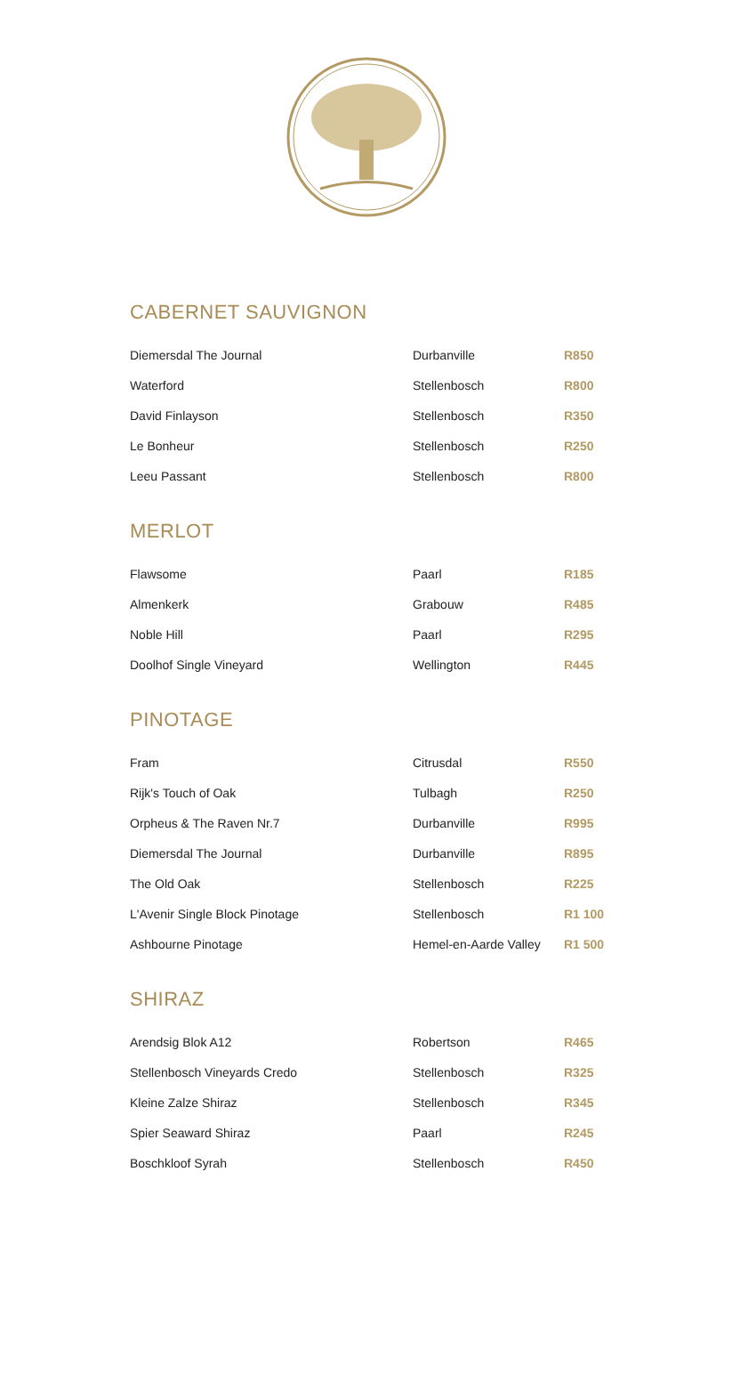CABERNET SAUVIGNON
| Diemersdal The Journal | Durbanville | R850 |
| Waterford | Stellenbosch | R800 |
| David Finlayson | Stellenbosch | R350 |
| Le Bonheur | Stellenbosch | R250 |
| Leeu Passant | Stellenbosch | R800 |
MERLOT
| Flawsome | Paarl | R185 |
| Almenkerk | Grabouw | R485 |
| Noble Hill | Paarl | R295 |
| Doolhof Single Vineyard | Wellington | R445 |
PINOTAGE
| Fram | Citrusdal | R550 |
| Rijk's Touch of Oak | Tulbagh | R250 |
| Orpheus & The Raven Nr.7 | Durbanville | R995 |
| Diemersdal The Journal | Durbanville | R895 |
| The Old Oak | Stellenbosch | R225 |
| L'Avenir Single Block Pinotage | Stellenbosch | R1 100 |
| Ashbourne Pinotage | Hemel-en-Aarde Valley | R1 500 |
SHIRAZ
| Arendsig Blok A12 | Robertson | R465 |
| Stellenbosch Vineyards Credo | Stellenbosch | R325 |
| Kleine Zalze Shiraz | Stellenbosch | R345 |
| Spier Seaward Shiraz | Paarl | R245 |
| Boschkloof Syrah | Stellenbosch | R450 |